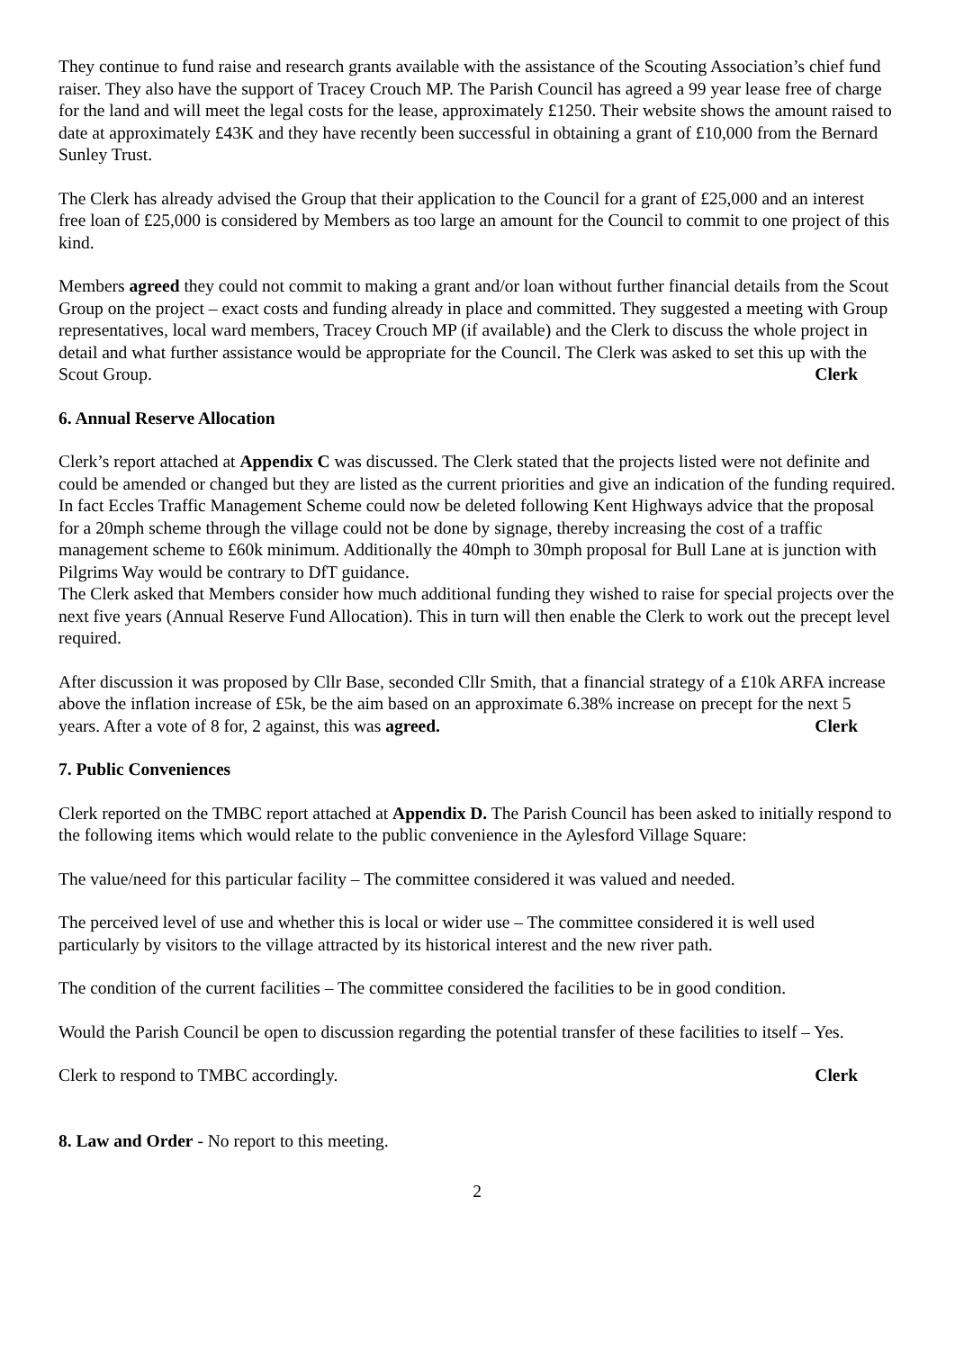They continue to fund raise and research grants available with the assistance of the Scouting Association’s chief fund raiser. They also have the support of Tracey Crouch MP. The Parish Council has agreed a 99 year lease free of charge for the land and will meet the legal costs for the lease, approximately £1250. Their website shows the amount raised to date at approximately £43K and they have recently been successful in obtaining a grant of £10,000 from the Bernard Sunley Trust.
The Clerk has already advised the Group that their application to the Council for a grant of £25,000 and an interest free loan of £25,000 is considered by Members as too large an amount for the Council to commit to one project of this kind.
Members agreed they could not commit to making a grant and/or loan without further financial details from the Scout Group on the project – exact costs and funding already in place and committed. They suggested a meeting with Group representatives, local ward members, Tracey Crouch MP (if available) and the Clerk to discuss the whole project in detail and what further assistance would be appropriate for the Council. The Clerk was asked to set this up with the Scout Group. Clerk
6. Annual Reserve Allocation
Clerk’s report attached at Appendix C was discussed. The Clerk stated that the projects listed were not definite and could be amended or changed but they are listed as the current priorities and give an indication of the funding required. In fact Eccles Traffic Management Scheme could now be deleted following Kent Highways advice that the proposal for a 20mph scheme through the village could not be done by signage, thereby increasing the cost of a traffic management scheme to £60k minimum. Additionally the 40mph to 30mph proposal for Bull Lane at is junction with Pilgrims Way would be contrary to DfT guidance.
The Clerk asked that Members consider how much additional funding they wished to raise for special projects over the next five years (Annual Reserve Fund Allocation). This in turn will then enable the Clerk to work out the precept level required.
After discussion it was proposed by Cllr Base, seconded Cllr Smith, that a financial strategy of a £10k ARFA increase above the inflation increase of £5k, be the aim based on an approximate 6.38% increase on precept for the next 5 years. After a vote of 8 for, 2 against, this was agreed. Clerk
7. Public Conveniences
Clerk reported on the TMBC report attached at Appendix D. The Parish Council has been asked to initially respond to the following items which would relate to the public convenience in the Aylesford Village Square:
The value/need for this particular facility – The committee considered it was valued and needed.
The perceived level of use and whether this is local or wider use – The committee considered it is well used particularly by visitors to the village attracted by its historical interest and the new river path.
The condition of the current facilities – The committee considered the facilities to be in good condition.
Would the Parish Council be open to discussion regarding the potential transfer of these facilities to itself – Yes.
Clerk to respond to TMBC accordingly. Clerk
8. Law and Order - No report to this meeting.
2